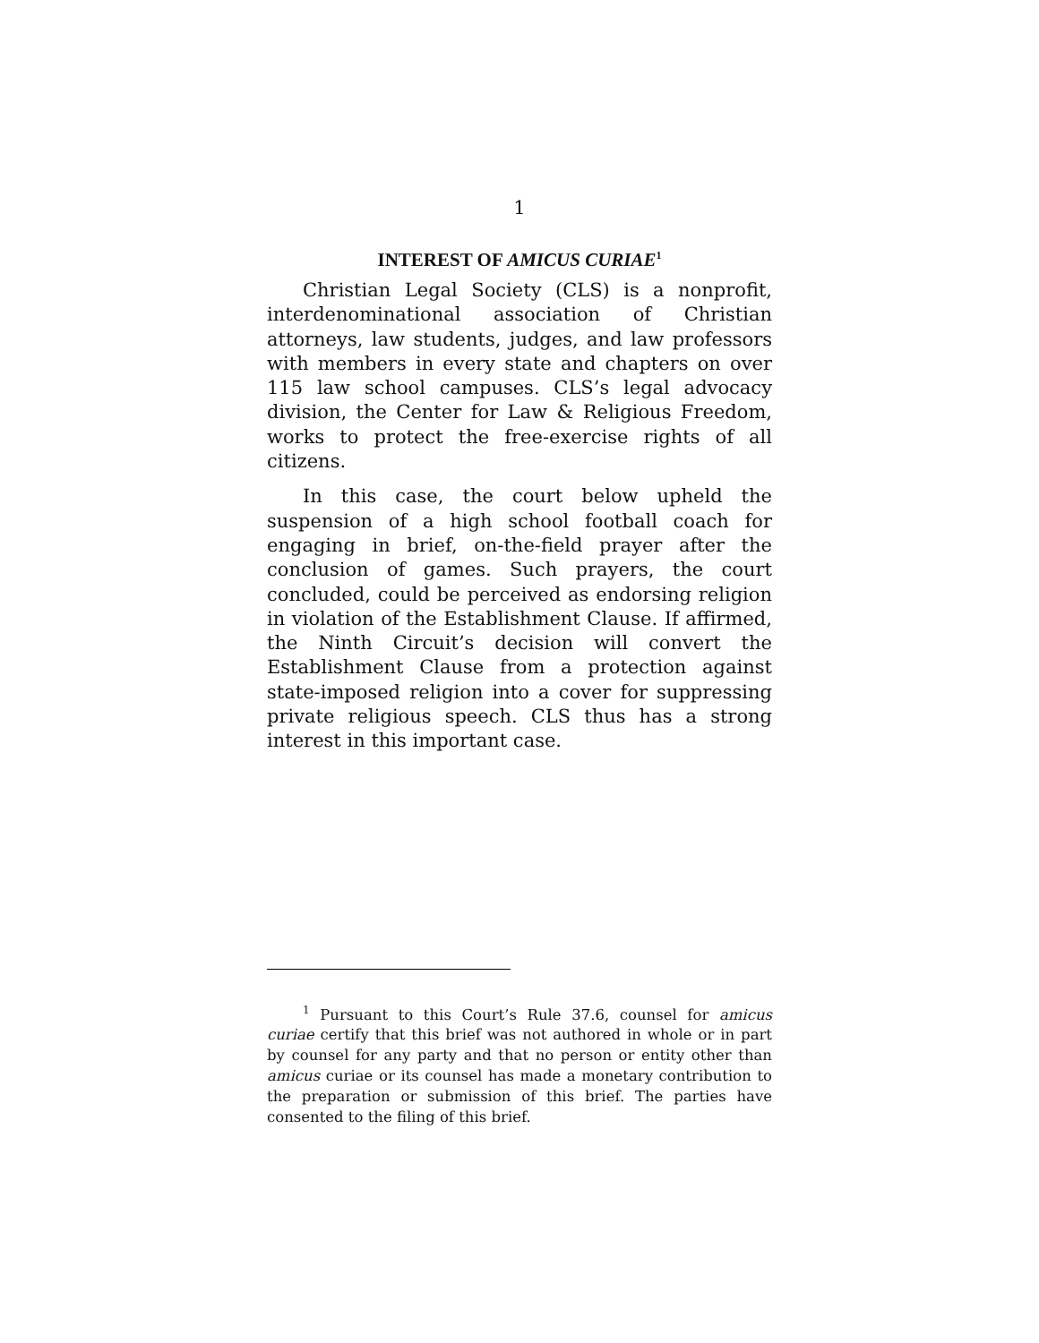1
INTEREST OF AMICUS CURIAE<sup>1</sup>
Christian Legal Society (CLS) is a nonprofit, interdenominational association of Christian attorneys, law students, judges, and law professors with members in every state and chapters on over 115 law school campuses. CLS’s legal advocacy division, the Center for Law & Religious Freedom, works to protect the free-exercise rights of all citizens.
In this case, the court below upheld the suspension of a high school football coach for engaging in brief, on-the-field prayer after the conclusion of games. Such prayers, the court concluded, could be perceived as endorsing religion in violation of the Establishment Clause. If affirmed, the Ninth Circuit’s decision will convert the Establishment Clause from a protection against state-imposed religion into a cover for suppressing private religious speech. CLS thus has a strong interest in this important case.
<sup>1</sup> Pursuant to this Court’s Rule 37.6, counsel for amicus curiae certify that this brief was not authored in whole or in part by counsel for any party and that no person or entity other than amicus curiae or its counsel has made a monetary contribution to the preparation or submission of this brief. The parties have consented to the filing of this brief.